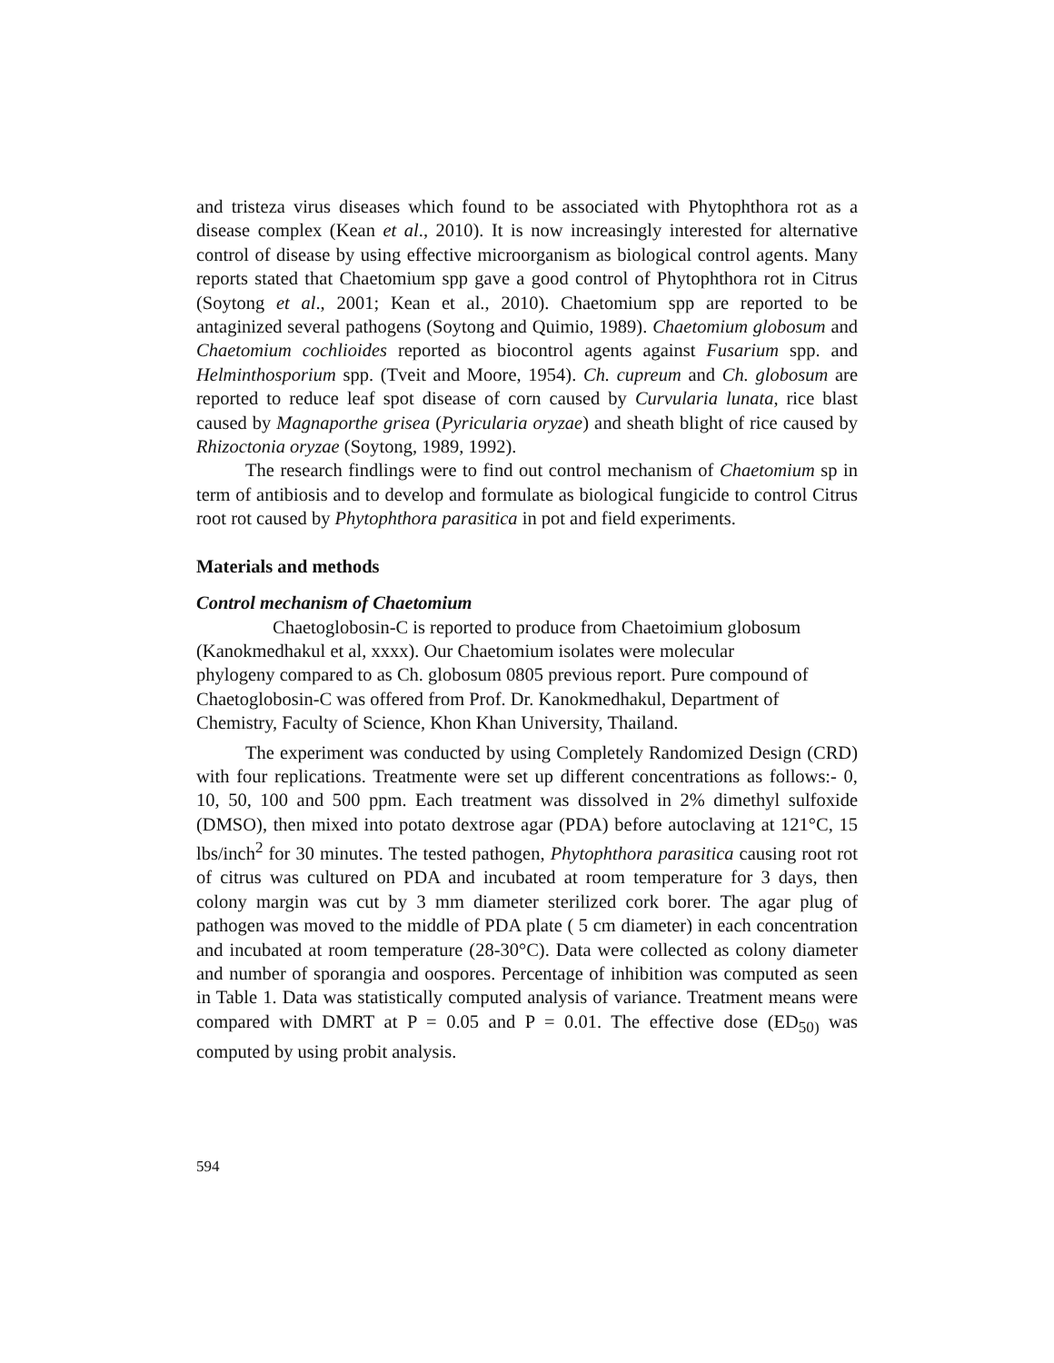and tristeza virus diseases which found to be associated with Phytophthora rot as a disease complex (Kean et al., 2010). It is now increasingly interested for alternative control of disease by using effective microorganism as biological control agents. Many reports stated that Chaetomium spp gave a good control of Phytophthora rot in Citrus (Soytong et al., 2001; Kean et al., 2010). Chaetomium spp are reported to be antaginized several pathogens (Soytong and Quimio, 1989). Chaetomium globosum and Chaetomium cochlioides reported as biocontrol agents against Fusarium spp. and Helminthosporium spp. (Tveit and Moore, 1954). Ch. cupreum and Ch. globosum are reported to reduce leaf spot disease of corn caused by Curvularia lunata, rice blast caused by Magnaporthe grisea (Pyricularia oryzae) and sheath blight of rice caused by Rhizoctonia oryzae (Soytong, 1989, 1992).
The research findlings were to find out control mechanism of Chaetomium sp in term of antibiosis and to develop and formulate as biological fungicide to control Citrus root rot caused by Phytophthora parasitica in pot and field experiments.
Materials and methods
Control mechanism of Chaetomium
Chaetoglobosin-C is reported to produce from Chaetoimium globosum (Kanokmedhakul et al, xxxx). Our Chaetomium isolates were molecular
phylogeny compared to as Ch. globosum 0805 previous report. Pure compound of Chaetoglobosin-C was offered from Prof. Dr. Kanokmedhakul, Department of Chemistry, Faculty of Science, Khon Khan University, Thailand.
The experiment was conducted by using Completely Randomized Design (CRD) with four replications. Treatmente were set up different concentrations as follows:- 0, 10, 50, 100 and 500 ppm. Each treatment was dissolved in 2% dimethyl sulfoxide (DMSO), then mixed into potato dextrose agar (PDA) before autoclaving at 121°C, 15 lbs/inch<sup>2</sup> for 30 minutes. The tested pathogen, Phytophthora parasitica causing root rot of citrus was cultured on PDA and incubated at room temperature for 3 days, then colony margin was cut by 3 mm diameter sterilized cork borer. The agar plug of pathogen was moved to the middle of PDA plate ( 5 cm diameter) in each concentration and incubated at room temperature (28-30°C). Data were collected as colony diameter and number of sporangia and oospores. Percentage of inhibition was computed as seen in Table 1. Data was statistically computed analysis of variance. Treatment means were compared with DMRT at P = 0.05 and P = 0.01. The effective dose (ED<sub>50)</sub> was computed by using probit analysis.
594